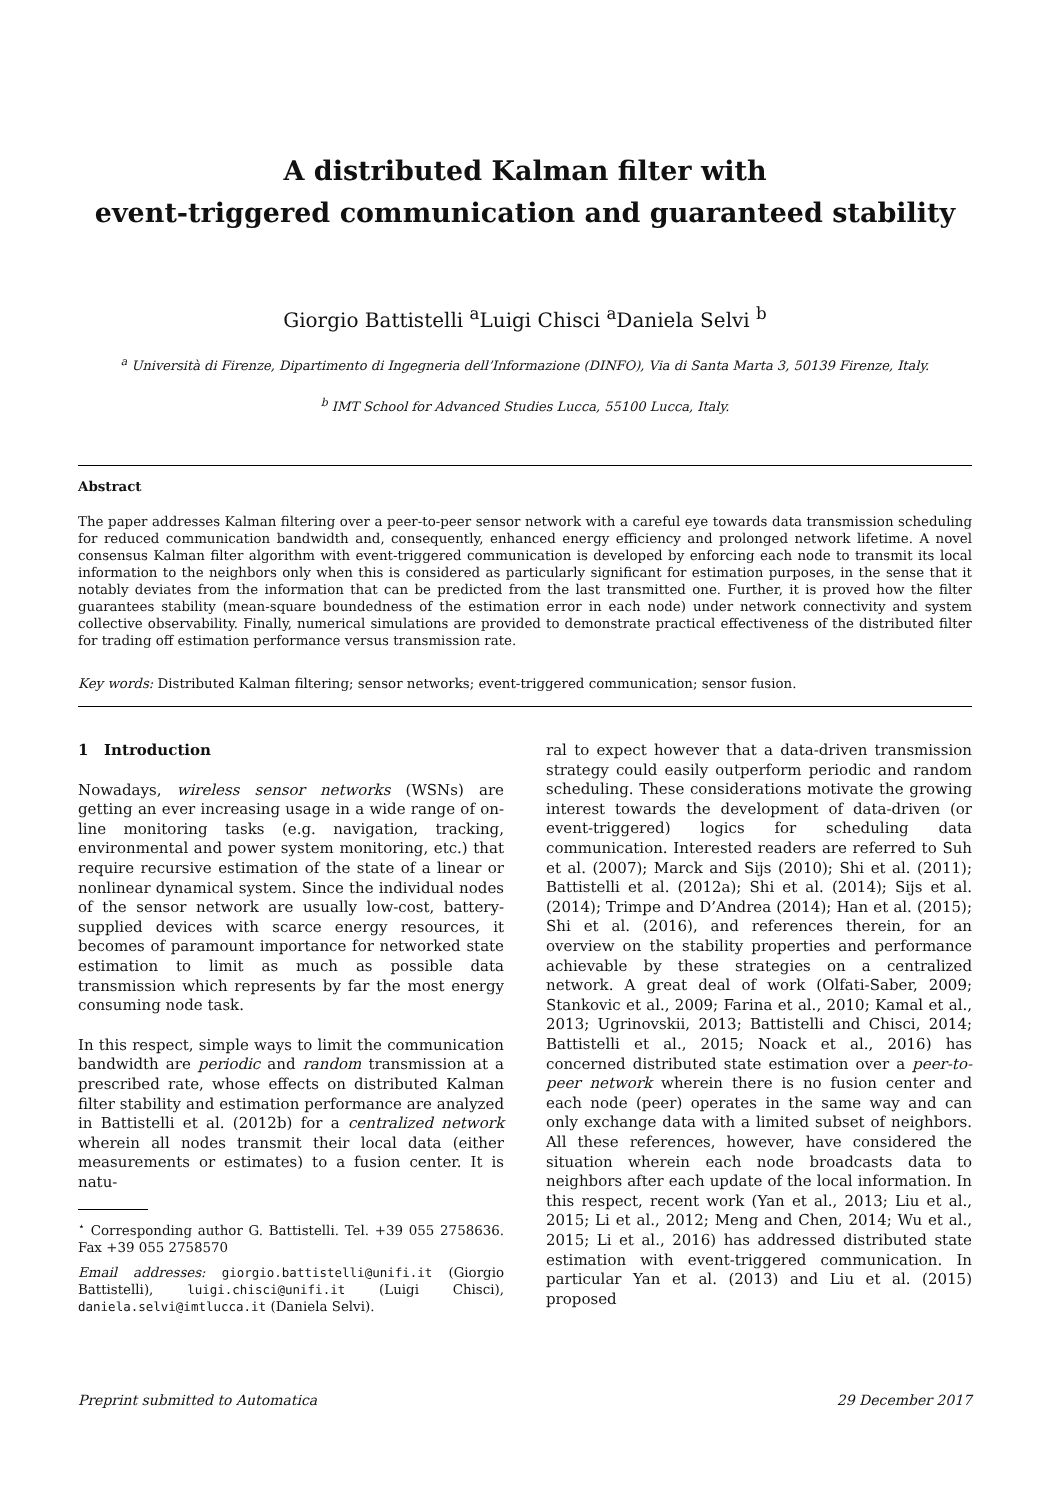A distributed Kalman filter with
event-triggered communication and guaranteed stability
Giorgio Battistelli <sup>a</sup>Luigi Chisci <sup>a</sup>Daniela Selvi <sup>b</sup>
<sup>a</sup> Università di Firenze, Dipartimento di Ingegneria dell’Informazione (DINFO), Via di Santa Marta 3, 50139 Firenze, Italy.
<sup>b</sup> IMT School for Advanced Studies Lucca, 55100 Lucca, Italy.
Abstract
The paper addresses Kalman filtering over a peer-to-peer sensor network with a careful eye towards data transmission scheduling for reduced communication bandwidth and, consequently, enhanced energy efficiency and prolonged network lifetime. A novel consensus Kalman filter algorithm with event-triggered communication is developed by enforcing each node to transmit its local information to the neighbors only when this is considered as particularly significant for estimation purposes, in the sense that it notably deviates from the information that can be predicted from the last transmitted one. Further, it is proved how the filter guarantees stability (mean-square boundedness of the estimation error in each node) under network connectivity and system collective observability. Finally, numerical simulations are provided to demonstrate practical effectiveness of the distributed filter for trading off estimation performance versus transmission rate.
Key words: Distributed Kalman filtering; sensor networks; event-triggered communication; sensor fusion.
1 Introduction
Nowadays, wireless sensor networks (WSNs) are getting an ever increasing usage in a wide range of on-line monitoring tasks (e.g. navigation, tracking, environmental and power system monitoring, etc.) that require recursive estimation of the state of a linear or nonlinear dynamical system. Since the individual nodes of the sensor network are usually low-cost, battery-supplied devices with scarce energy resources, it becomes of paramount importance for networked state estimation to limit as much as possible data transmission which represents by far the most energy consuming node task.
In this respect, simple ways to limit the communication bandwidth are periodic and random transmission at a prescribed rate, whose effects on distributed Kalman filter stability and estimation performance are analyzed in Battistelli et al. (2012b) for a centralized network wherein all nodes transmit their local data (either measurements or estimates) to a fusion center. It is natu-
<sup>⋆</sup> Corresponding author G. Battistelli. Tel. +39 055 2758636. Fax +39 055 2758570
Email addresses: giorgio.battistelli@unifi.it (Giorgio Battistelli), luigi.chisci@unifi.it (Luigi Chisci), daniela.selvi@imtlucca.it (Daniela Selvi).
ral to expect however that a data-driven transmission strategy could easily outperform periodic and random scheduling. These considerations motivate the growing interest towards the development of data-driven (or event-triggered) logics for scheduling data communication. Interested readers are referred to Suh et al. (2007); Marck and Sijs (2010); Shi et al. (2011); Battistelli et al. (2012a); Shi et al. (2014); Sijs et al. (2014); Trimpe and D’Andrea (2014); Han et al. (2015); Shi et al. (2016), and references therein, for an overview on the stability properties and performance achievable by these strategies on a centralized network. A great deal of work (Olfati-Saber, 2009; Stankovic et al., 2009; Farina et al., 2010; Kamal et al., 2013; Ugrinovskii, 2013; Battistelli and Chisci, 2014; Battistelli et al., 2015; Noack et al., 2016) has concerned distributed state estimation over a peer-to-peer network wherein there is no fusion center and each node (peer) operates in the same way and can only exchange data with a limited subset of neighbors. All these references, however, have considered the situation wherein each node broadcasts data to neighbors after each update of the local information. In this respect, recent work (Yan et al., 2013; Liu et al., 2015; Li et al., 2012; Meng and Chen, 2014; Wu et al., 2015; Li et al., 2016) has addressed distributed state estimation with event-triggered communication. In particular Yan et al. (2013) and Liu et al. (2015) proposed
Preprint submitted to Automatica 29 December 2017